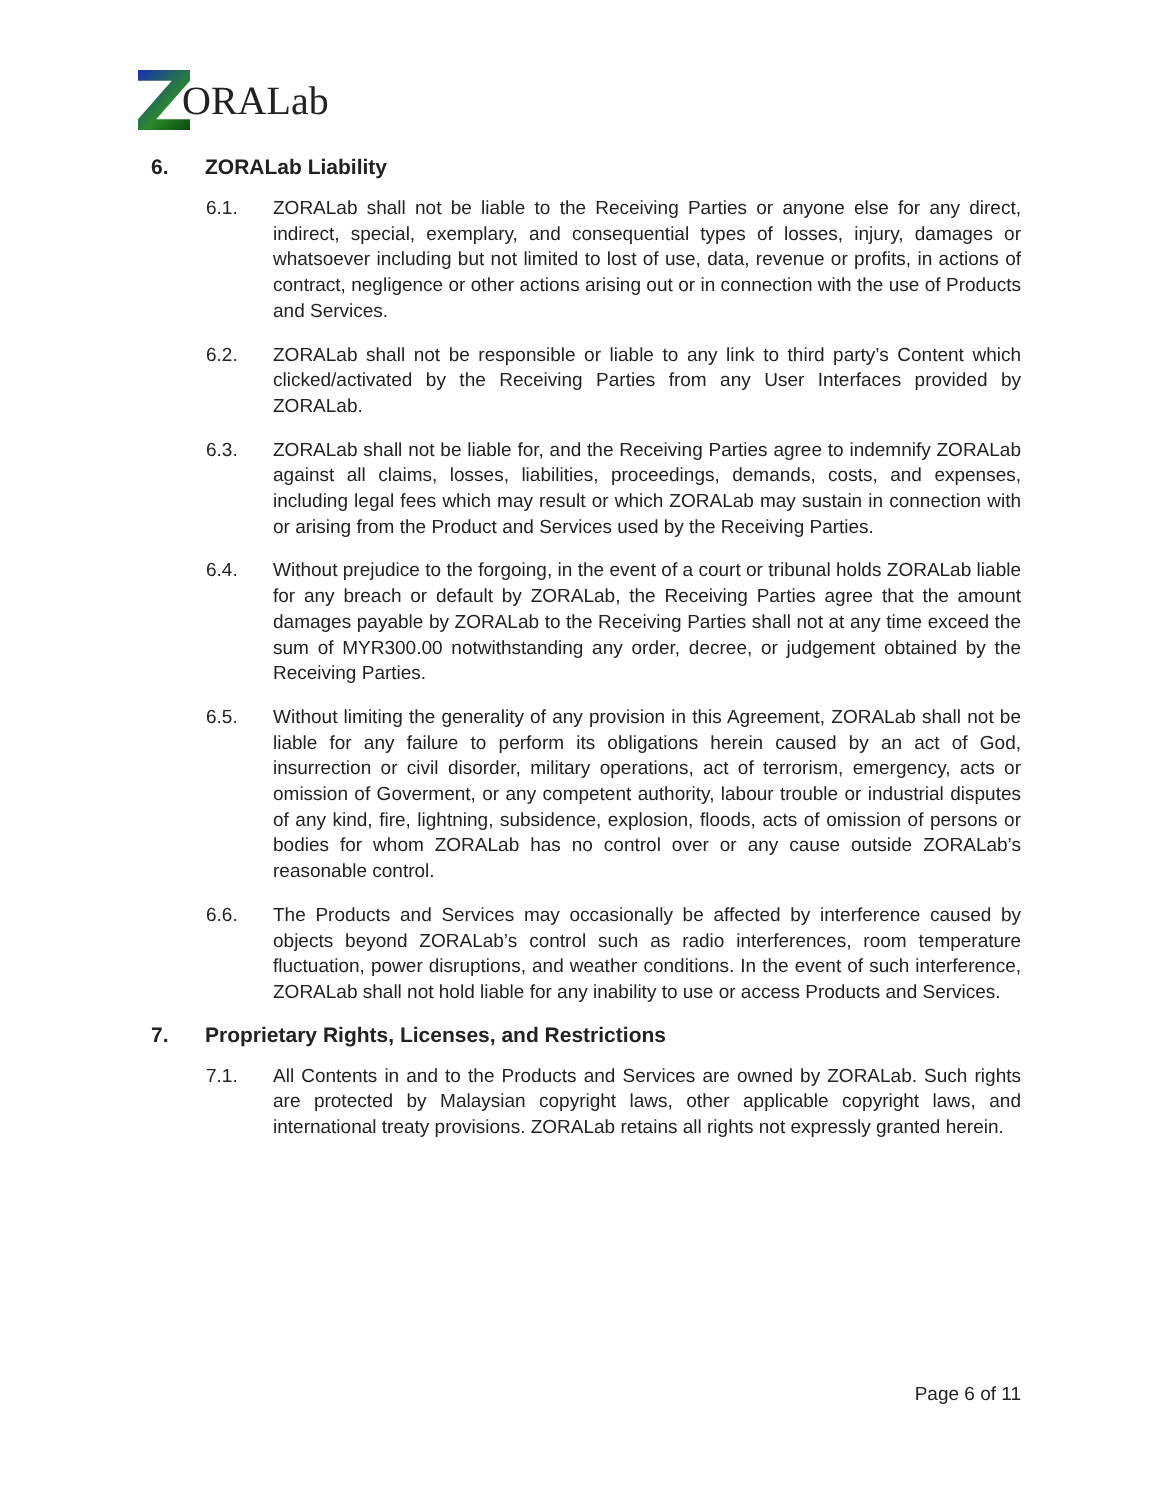ORALab
6. ZORALab Liability
6.1. ZORALab shall not be liable to the Receiving Parties or anyone else for any direct, indirect, special, exemplary, and consequential types of losses, injury, damages or whatsoever including but not limited to lost of use, data, revenue or profits, in actions of contract, negligence or other actions arising out or in connection with the use of Products and Services.
6.2. ZORALab shall not be responsible or liable to any link to third party’s Content which clicked/activated by the Receiving Parties from any User Interfaces provided by ZORALab.
6.3. ZORALab shall not be liable for, and the Receiving Parties agree to indemnify ZORALab against all claims, losses, liabilities, proceedings, demands, costs, and expenses, including legal fees which may result or which ZORALab may sustain in connection with or arising from the Product and Services used by the Receiving Parties.
6.4. Without prejudice to the forgoing, in the event of a court or tribunal holds ZORALab liable for any breach or default by ZORALab, the Receiving Parties agree that the amount damages payable by ZORALab to the Receiving Parties shall not at any time exceed the sum of MYR300.00 notwithstanding any order, decree, or judgement obtained by the Receiving Parties.
6.5. Without limiting the generality of any provision in this Agreement, ZORALab shall not be liable for any failure to perform its obligations herein caused by an act of God, insurrection or civil disorder, military operations, act of terrorism, emergency, acts or omission of Goverment, or any competent authority, labour trouble or industrial disputes of any kind, fire, lightning, subsidence, explosion, floods, acts of omission of persons or bodies for whom ZORALab has no control over or any cause outside ZORALab’s reasonable control.
6.6. The Products and Services may occasionally be affected by interference caused by objects beyond ZORALab’s control such as radio interferences, room temperature fluctuation, power disruptions, and weather conditions. In the event of such interference, ZORALab shall not hold liable for any inability to use or access Products and Services.
7. Proprietary Rights, Licenses, and Restrictions
7.1. All Contents in and to the Products and Services are owned by ZORALab. Such rights are protected by Malaysian copyright laws, other applicable copyright laws, and international treaty provisions. ZORALab retains all rights not expressly granted herein.
Page 6 of 11